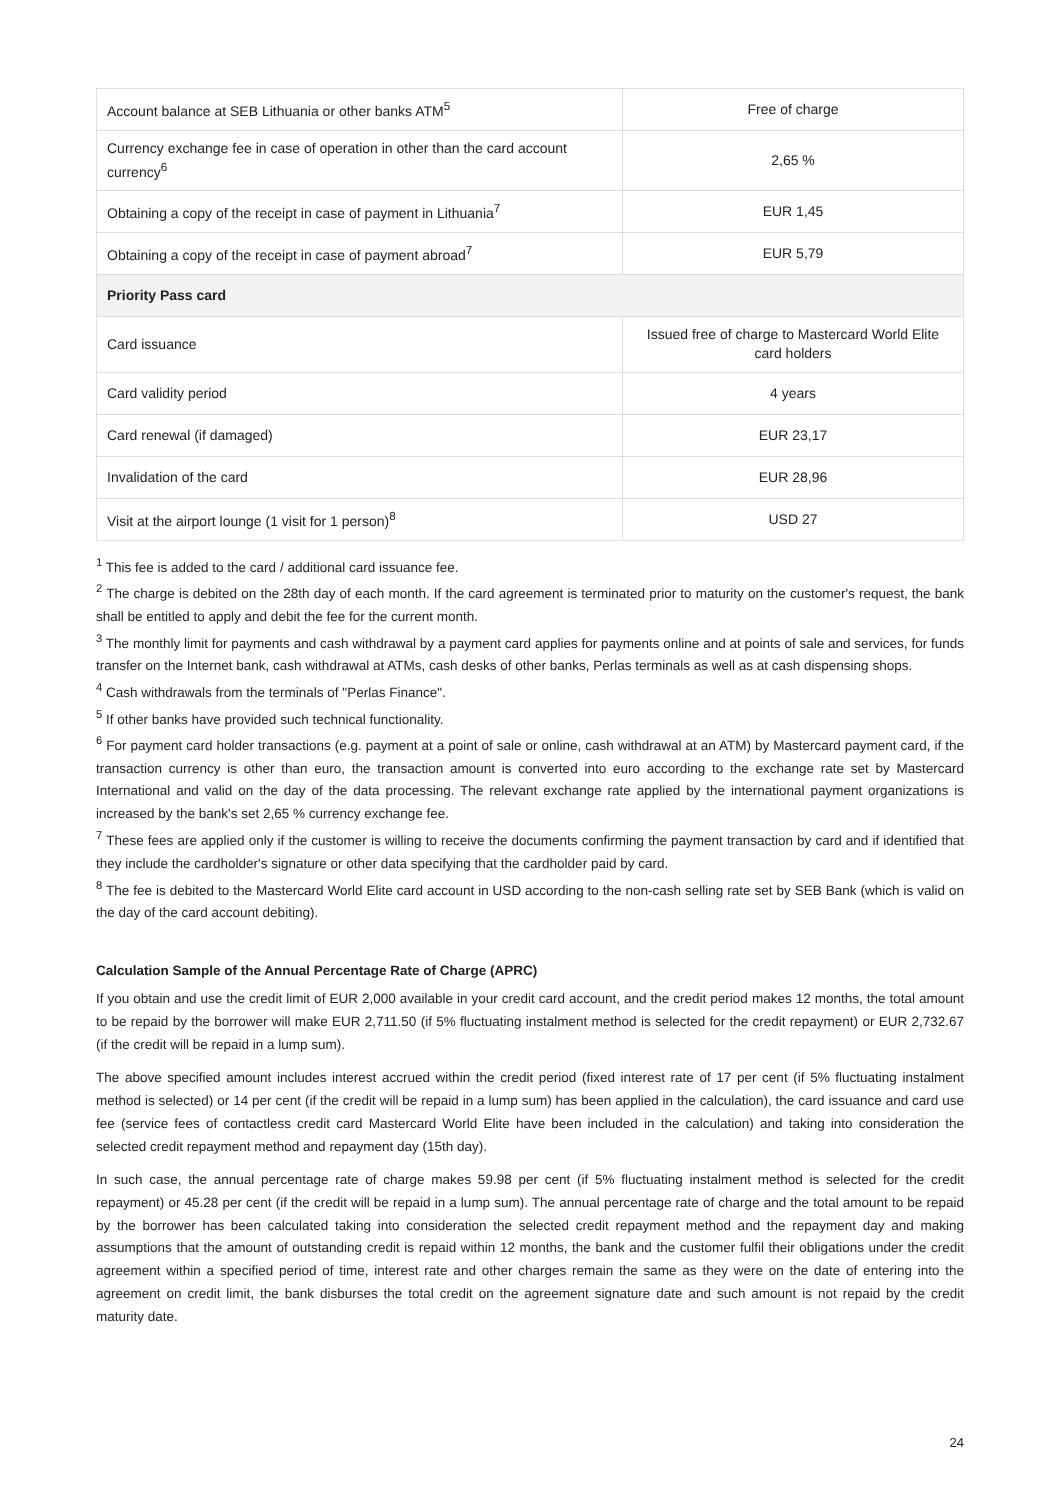| Account balance at SEB Lithuania or other banks ATM<sup>5</sup> | Free of charge |
| Currency exchange fee in case of operation in other than the card account currency<sup>6</sup> | 2,65 % |
| Obtaining a copy of the receipt in case of payment in Lithuania<sup>7</sup> | EUR 1,45 |
| Obtaining a copy of the receipt in case of payment abroad<sup>7</sup> | EUR 5,79 |
| Priority Pass card | |
| Card issuance | Issued free of charge to Mastercard World Elite card holders |
| Card validity period | 4 years |
| Card renewal (if damaged) | EUR 23,17 |
| Invalidation of the card | EUR 28,96 |
| Visit at the airport lounge (1 visit for 1 person)<sup>8</sup> | USD 27 |
<sup>1</sup> This fee is added to the card / additional card issuance fee.
<sup>2</sup> The charge is debited on the 28th day of each month. If the card agreement is terminated prior to maturity on the customer's request, the bank shall be entitled to apply and debit the fee for the current month.
<sup>3</sup> The monthly limit for payments and cash withdrawal by a payment card applies for payments online and at points of sale and services, for funds transfer on the Internet bank, cash withdrawal at ATMs, cash desks of other banks, Perlas terminals as well as at cash dispensing shops.
<sup>4</sup> Cash withdrawals from the terminals of "Perlas Finance".
<sup>5</sup> If other banks have provided such technical functionality.
<sup>6</sup> For payment card holder transactions (e.g. payment at a point of sale or online, cash withdrawal at an ATM) by Mastercard payment card, if the transaction currency is other than euro, the transaction amount is converted into euro according to the exchange rate set by Mastercard International and valid on the day of the data processing. The relevant exchange rate applied by the international payment organizations is increased by the bank's set 2,65 % currency exchange fee.
<sup>7</sup> These fees are applied only if the customer is willing to receive the documents confirming the payment transaction by card and if identified that they include the cardholder's signature or other data specifying that the cardholder paid by card.
<sup>8</sup> The fee is debited to the Mastercard World Elite card account in USD according to the non-cash selling rate set by SEB Bank (which is valid on the day of the card account debiting).
Calculation Sample of the Annual Percentage Rate of Charge (APRC)
If you obtain and use the credit limit of EUR 2,000 available in your credit card account, and the credit period makes 12 months, the total amount to be repaid by the borrower will make EUR 2,711.50 (if 5% fluctuating instalment method is selected for the credit repayment) or EUR 2,732.67 (if the credit will be repaid in a lump sum).
The above specified amount includes interest accrued within the credit period (fixed interest rate of 17 per cent (if 5% fluctuating instalment method is selected) or 14 per cent (if the credit will be repaid in a lump sum) has been applied in the calculation), the card issuance and card use fee (service fees of contactless credit card Mastercard World Elite have been included in the calculation) and taking into consideration the selected credit repayment method and repayment day (15th day).
In such case, the annual percentage rate of charge makes 59.98 per cent (if 5% fluctuating instalment method is selected for the credit repayment) or 45.28 per cent (if the credit will be repaid in a lump sum). The annual percentage rate of charge and the total amount to be repaid by the borrower has been calculated taking into consideration the selected credit repayment method and the repayment day and making assumptions that the amount of outstanding credit is repaid within 12 months, the bank and the customer fulfil their obligations under the credit agreement within a specified period of time, interest rate and other charges remain the same as they were on the date of entering into the agreement on credit limit, the bank disburses the total credit on the agreement signature date and such amount is not repaid by the credit maturity date.
24